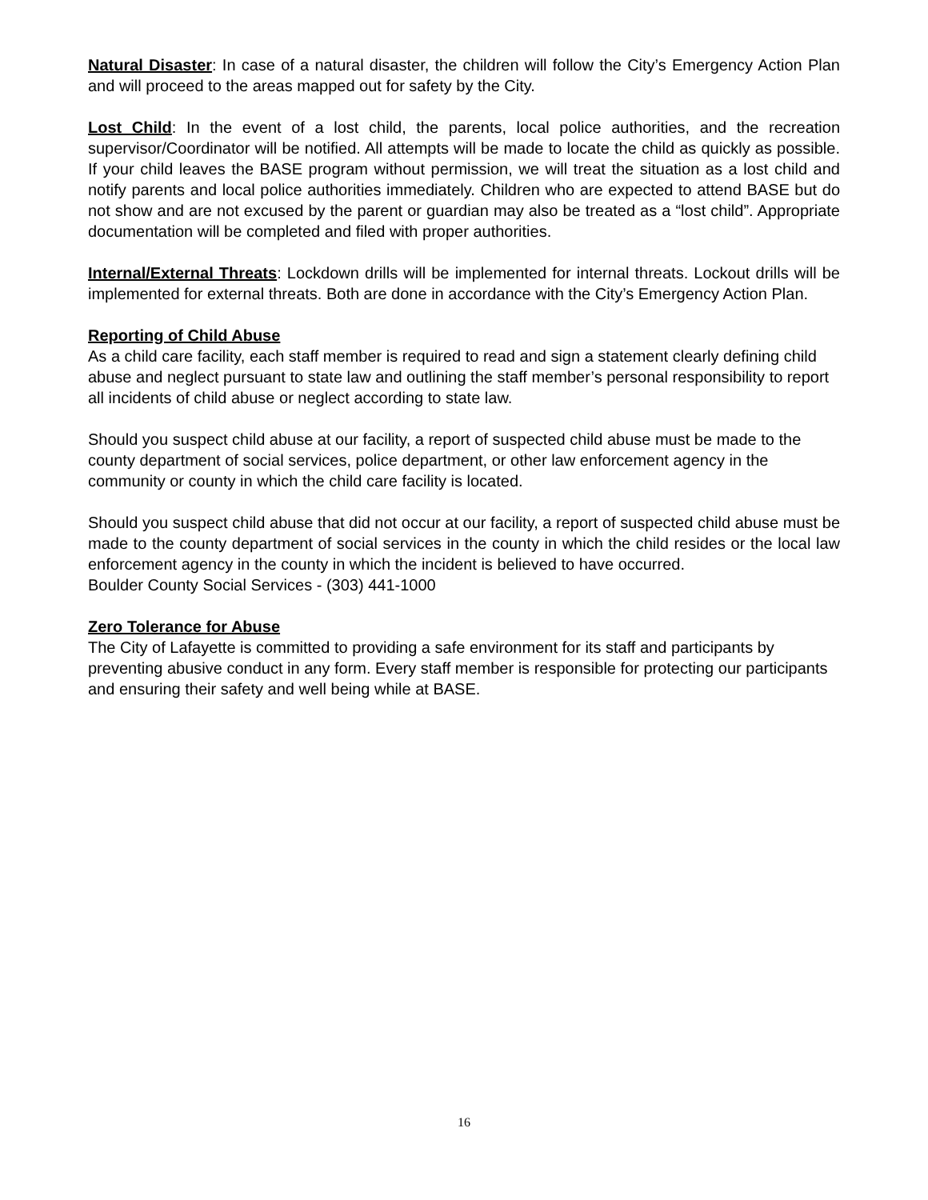Natural Disaster: In case of a natural disaster, the children will follow the City’s Emergency Action Plan and will proceed to the areas mapped out for safety by the City.
Lost Child: In the event of a lost child, the parents, local police authorities, and the recreation supervisor/Coordinator will be notified. All attempts will be made to locate the child as quickly as possible. If your child leaves the BASE program without permission, we will treat the situation as a lost child and notify parents and local police authorities immediately. Children who are expected to attend BASE but do not show and are not excused by the parent or guardian may also be treated as a “lost child”. Appropriate documentation will be completed and filed with proper authorities.
Internal/External Threats: Lockdown drills will be implemented for internal threats. Lockout drills will be implemented for external threats. Both are done in accordance with the City’s Emergency Action Plan.
Reporting of Child Abuse
As a child care facility, each staff member is required to read and sign a statement clearly defining child abuse and neglect pursuant to state law and outlining the staff member’s personal responsibility to report all incidents of child abuse or neglect according to state law.
Should you suspect child abuse at our facility, a report of suspected child abuse must be made to the county department of social services, police department, or other law enforcement agency in the community or county in which the child care facility is located.
Should you suspect child abuse that did not occur at our facility, a report of suspected child abuse must be made to the county department of social services in the county in which the child resides or the local law enforcement agency in the county in which the incident is believed to have occurred.
Boulder County Social Services - (303) 441-1000
Zero Tolerance for Abuse
The City of Lafayette is committed to providing a safe environment for its staff and participants by preventing abusive conduct in any form. Every staff member is responsible for protecting our participants and ensuring their safety and well being while at BASE.
16